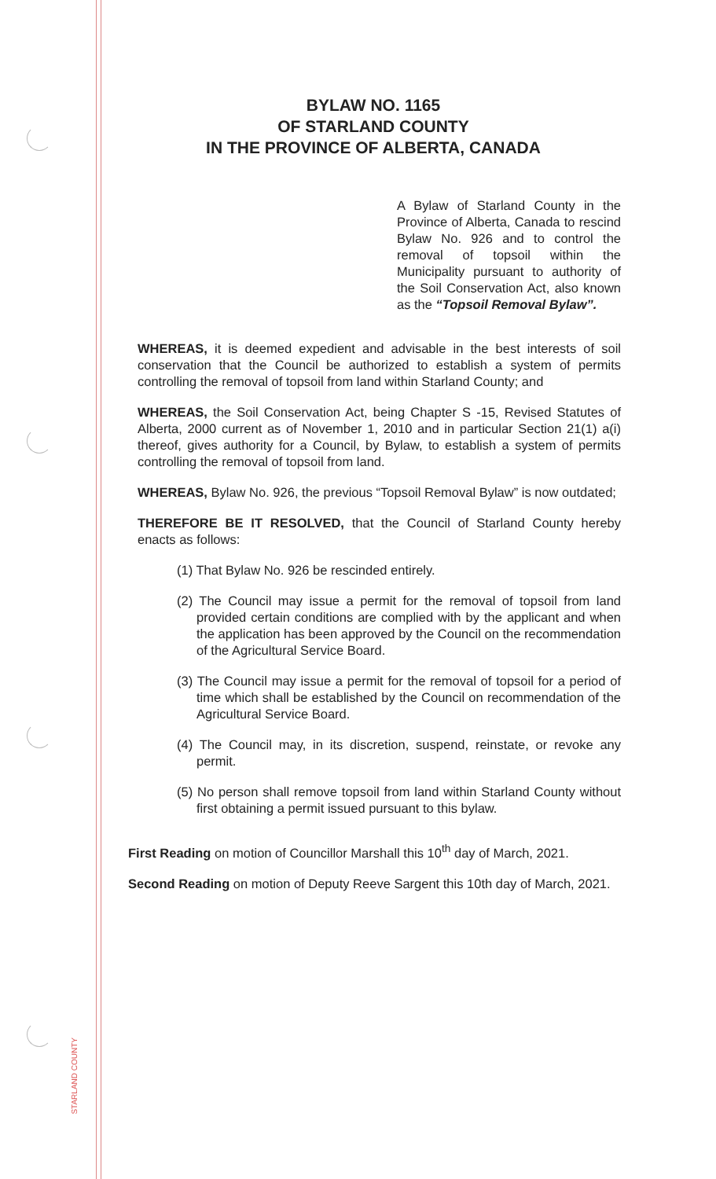STARLAND COUNTY
BYLAW NO. 1165
OF STARLAND COUNTY
IN THE PROVINCE OF ALBERTA, CANADA
A Bylaw of Starland County in the Province of Alberta, Canada to rescind Bylaw No. 926 and to control the removal of topsoil within the Municipality pursuant to authority of the Soil Conservation Act, also known as the “Topsoil Removal Bylaw”.
WHEREAS, it is deemed expedient and advisable in the best interests of soil conservation that the Council be authorized to establish a system of permits controlling the removal of topsoil from land within Starland County; and
WHEREAS, the Soil Conservation Act, being Chapter S -15, Revised Statutes of Alberta, 2000 current as of November 1, 2010 and in particular Section 21(1) a(i) thereof, gives authority for a Council, by Bylaw, to establish a system of permits controlling the removal of topsoil from land.
WHEREAS, Bylaw No. 926, the previous “Topsoil Removal Bylaw” is now outdated;
THEREFORE BE IT RESOLVED, that the Council of Starland County hereby enacts as follows:
(1) That Bylaw No. 926 be rescinded entirely.
(2) The Council may issue a permit for the removal of topsoil from land provided certain conditions are complied with by the applicant and when the application has been approved by the Council on the recommendation of the Agricultural Service Board.
(3) The Council may issue a permit for the removal of topsoil for a period of time which shall be established by the Council on recommendation of the Agricultural Service Board.
(4) The Council may, in its discretion, suspend, reinstate, or revoke any permit.
(5) No person shall remove topsoil from land within Starland County without first obtaining a permit issued pursuant to this bylaw.
First Reading on motion of Councillor Marshall this 10<sup>th</sup> day of March, 2021.
Second Reading on motion of Deputy Reeve Sargent this 10th day of March, 2021.